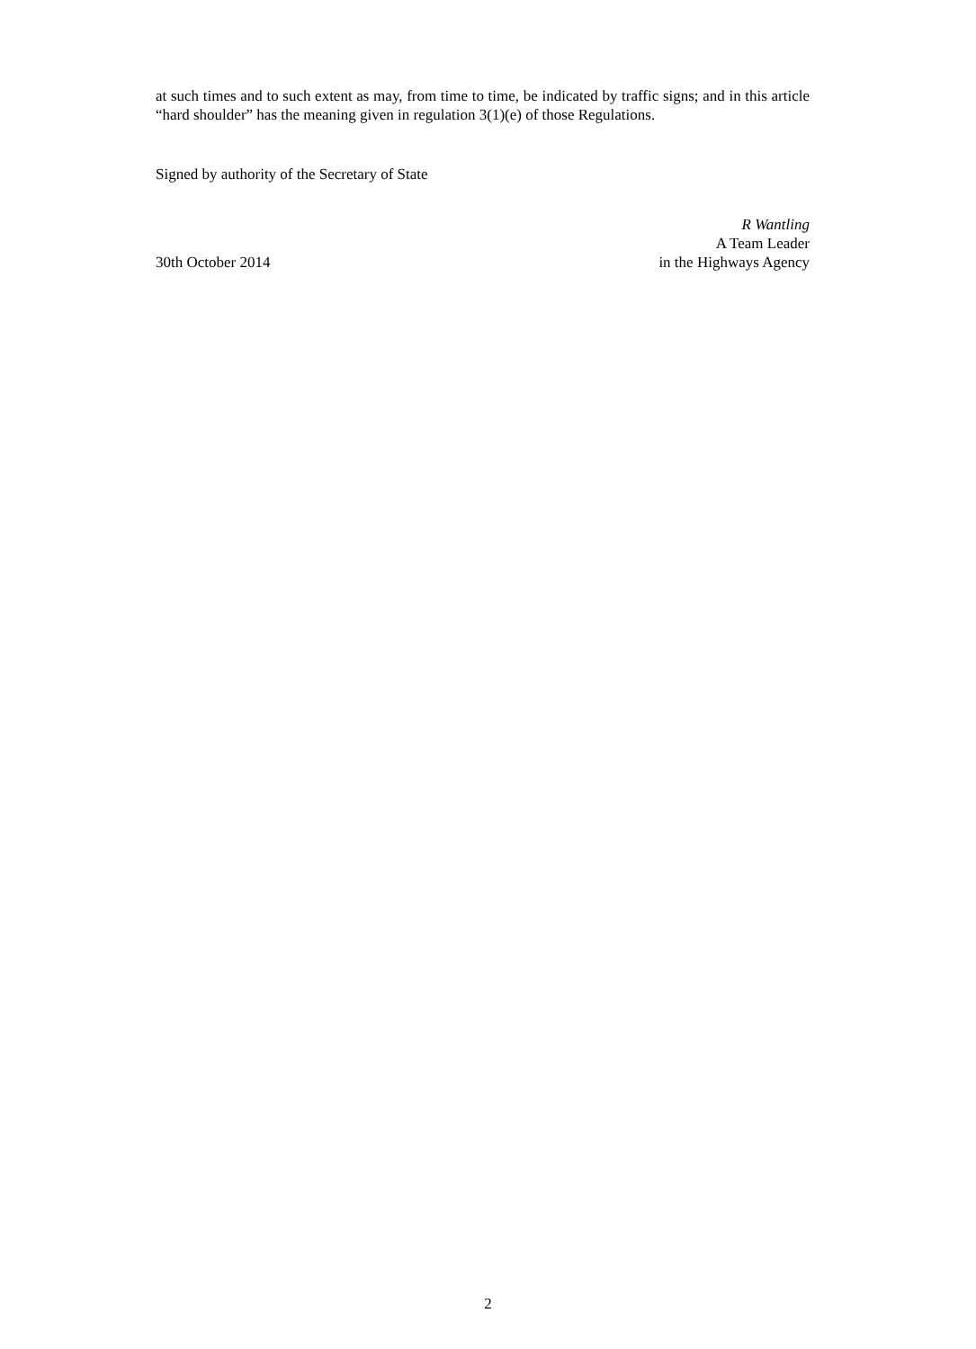at such times and to such extent as may, from time to time, be indicated by traffic signs; and in this article “hard shoulder” has the meaning given in regulation 3(1)(e) of those Regulations.
Signed by authority of the Secretary of State
30th October 2014
R Wantling
A Team Leader
in the Highways Agency
2